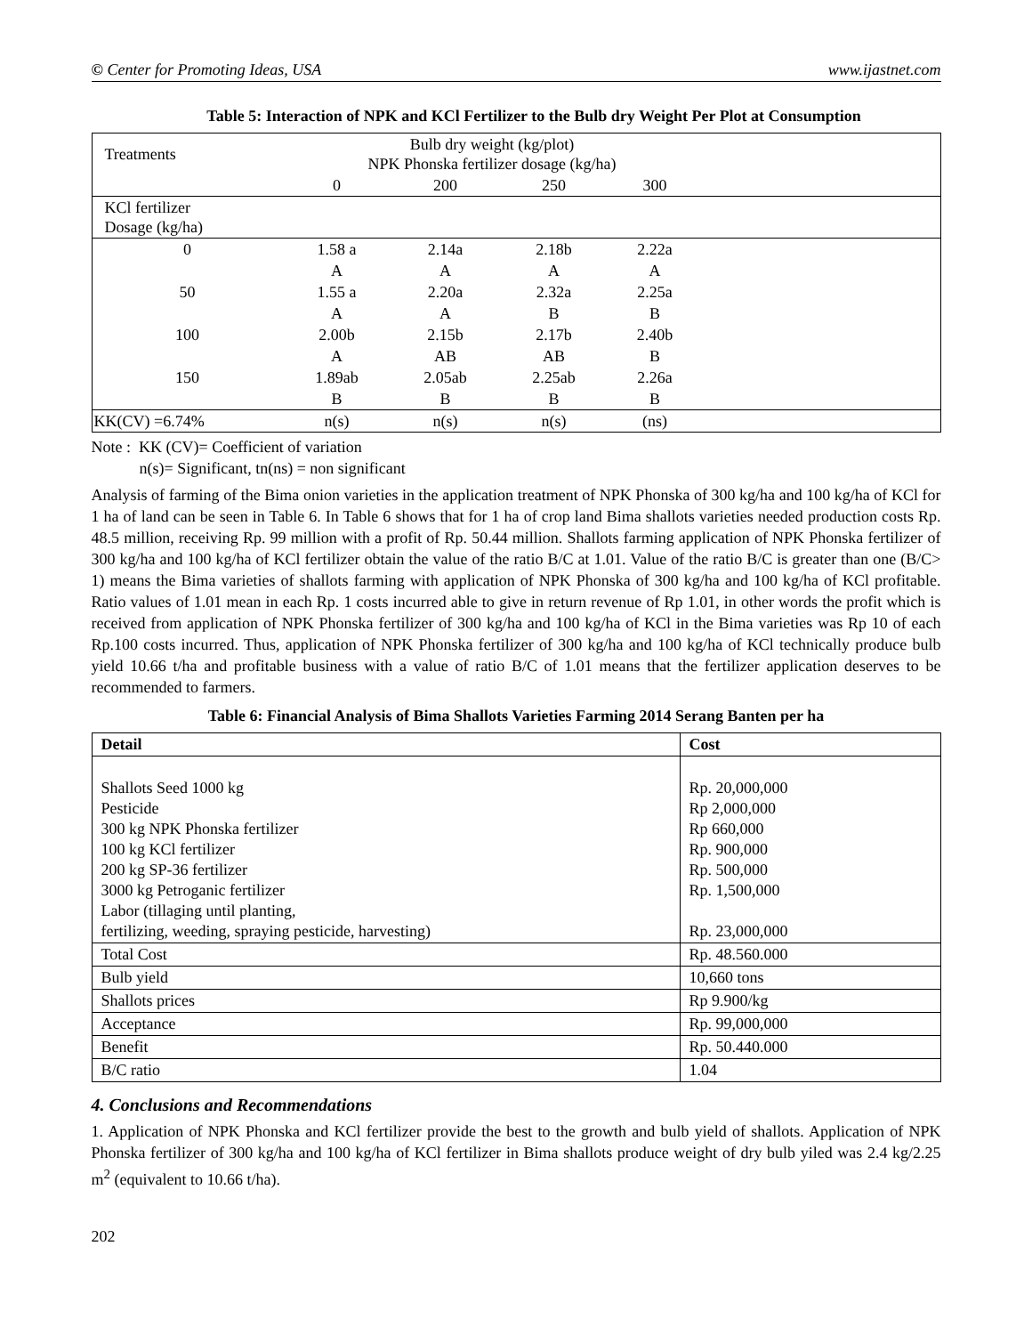© Center for Promoting Ideas, USA www.ijastnet.com
Table 5: Interaction of NPK and KCl Fertilizer to the Bulb dry Weight Per Plot at Consumption
| Treatments | Bulb dry weight (kg/plot) NPK Phonska fertilizer dosage (kg/ha) | | | | |
| | 0 | 200 | 250 | 300 | |
| KCl fertilizer Dosage (kg/ha) | | | | | |
| 0 | 1.58 a | 2.14a | 2.18b | 2.22a | |
| | A | A | A | A | |
| 50 | 1.55 a | 2.20a | 2.32a | 2.25a | |
| | A | A | B | B | |
| 100 | 2.00b | 2.15b | 2.17b | 2.40b | |
| | A | AB | AB | B | |
| 150 | 1.89ab | 2.05ab | 2.25ab | 2.26a | |
| | B | B | B | B | |
| KK(CV) =6.74% | n(s) | n(s) | n(s) | (ns) | |
Note : KK (CV)= Coefficient of variation
n(s)= Significant, tn(ns) = non significant
Analysis of farming of the Bima onion varieties in the application treatment of NPK Phonska of 300 kg/ha and 100 kg/ha of KCl for 1 ha of land can be seen in Table 6. In Table 6 shows that for 1 ha of crop land Bima shallots varieties needed production costs Rp. 48.5 million, receiving Rp. 99 million with a profit of Rp. 50.44 million. Shallots farming application of NPK Phonska fertilizer of 300 kg/ha and 100 kg/ha of KCl fertilizer obtain the value of the ratio B/C at 1.01. Value of the ratio B/C is greater than one (B/C> 1) means the Bima varieties of shallots farming with application of NPK Phonska of 300 kg/ha and 100 kg/ha of KCl profitable. Ratio values of 1.01 mean in each Rp. 1 costs incurred able to give in return revenue of Rp 1.01, in other words the profit which is received from application of NPK Phonska fertilizer of 300 kg/ha and 100 kg/ha of KCl in the Bima varieties was Rp 10 of each Rp.100 costs incurred. Thus, application of NPK Phonska fertilizer of 300 kg/ha and 100 kg/ha of KCl technically produce bulb yield 10.66 t/ha and profitable business with a value of ratio B/C of 1.01 means that the fertilizer application deserves to be recommended to farmers.
Table 6: Financial Analysis of Bima Shallots Varieties Farming 2014 Serang Banten per ha
| Detail | Cost |
| --- | --- |
| Shallots Seed 1000 kg Pesticide 300 kg NPK Phonska fertilizer 100 kg KCl fertilizer 200 kg SP-36 fertilizer 3000 kg Petroganic fertilizer Labor (tillaging until planting, fertilizing, weeding, spraying pesticide, harvesting) | Rp. 20,000,000 Rp 2,000,000 Rp 660,000 Rp. 900,000 Rp. 500,000 Rp. 1,500,000 Rp. 23,000,000 |
| Total Cost | Rp. 48.560.000 |
| Bulb yield | 10,660 tons |
| Shallots prices | Rp 9.900/kg |
| Acceptance | Rp. 99,000,000 |
| Benefit | Rp. 50.440.000 |
| B/C ratio | 1.04 |
4. Conclusions and Recommendations
1. Application of NPK Phonska and KCl fertilizer provide the best to the growth and bulb yield of shallots. Application of NPK Phonska fertilizer of 300 kg/ha and 100 kg/ha of KCl fertilizer in Bima shallots produce weight of dry bulb yiled was 2.4 kg/2.25 m<sup>2</sup> (equivalent to 10.66 t/ha).
202